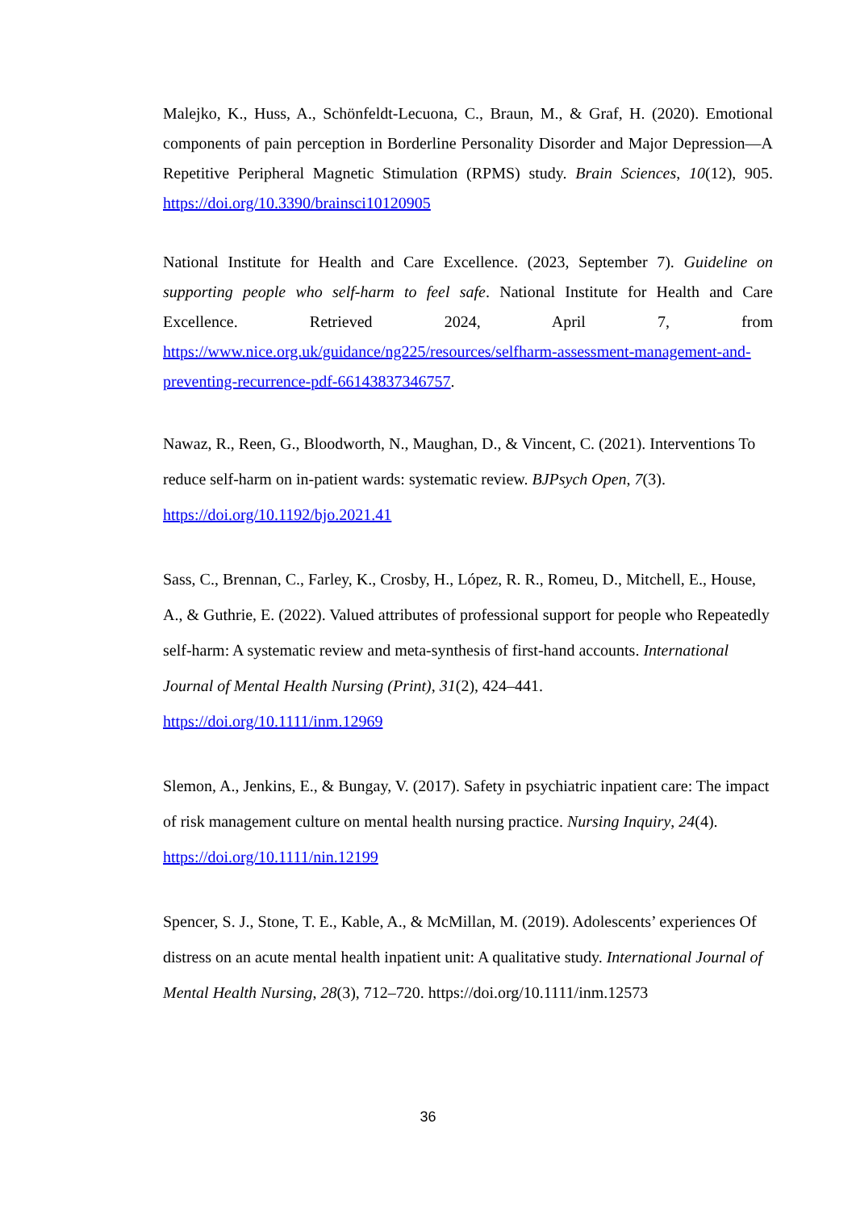Malejko, K., Huss, A., Schönfeldt-Lecuona, C., Braun, M., & Graf, H. (2020). Emotional components of pain perception in Borderline Personality Disorder and Major Depression—A Repetitive Peripheral Magnetic Stimulation (RPMS) study. Brain Sciences, 10(12), 905. https://doi.org/10.3390/brainsci10120905
National Institute for Health and Care Excellence. (2023, September 7). Guideline on supporting people who self-harm to feel safe. National Institute for Health and Care Excellence. Retrieved 2024, April 7, from https://www.nice.org.uk/guidance/ng225/resources/selfharm-assessment-management-and-preventing-recurrence-pdf-66143837346757.
Nawaz, R., Reen, G., Bloodworth, N., Maughan, D., & Vincent, C. (2021). Interventions To reduce self-harm on in-patient wards: systematic review. BJPsych Open, 7(3).
https://doi.org/10.1192/bjo.2021.41
Sass, C., Brennan, C., Farley, K., Crosby, H., López, R. R., Romeu, D., Mitchell, E., House, A., & Guthrie, E. (2022). Valued attributes of professional support for people who Repeatedly self-harm: A systematic review and meta-synthesis of first-hand accounts. International Journal of Mental Health Nursing (Print), 31(2), 424–441.
https://doi.org/10.1111/inm.12969
Slemon, A., Jenkins, E., & Bungay, V. (2017). Safety in psychiatric inpatient care: The impact of risk management culture on mental health nursing practice. Nursing Inquiry, 24(4). https://doi.org/10.1111/nin.12199
Spencer, S. J., Stone, T. E., Kable, A., & McMillan, M. (2019). Adolescents’ experiences Of distress on an acute mental health inpatient unit: A qualitative study. International Journal of Mental Health Nursing, 28(3), 712–720. https://doi.org/10.1111/inm.12573
36